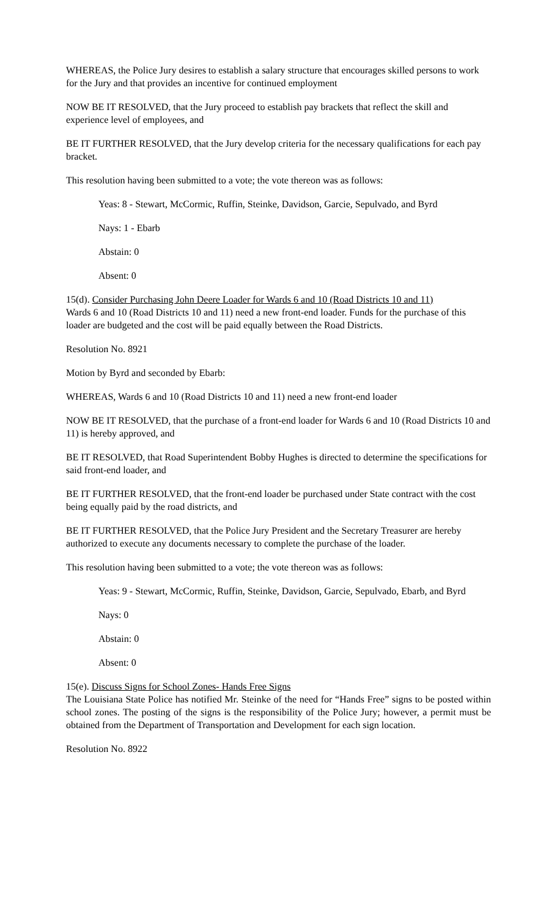WHEREAS, the Police Jury desires to establish a salary structure that encourages skilled persons to work for the Jury and that provides an incentive for continued employment
NOW BE IT RESOLVED, that the Jury proceed to establish pay brackets that reflect the skill and experience level of employees, and
BE IT FURTHER RESOLVED, that the Jury develop criteria for the necessary qualifications for each pay bracket.
This resolution having been submitted to a vote; the vote thereon was as follows:
Yeas: 8 - Stewart, McCormic, Ruffin, Steinke, Davidson, Garcie, Sepulvado, and Byrd
Nays: 1 - Ebarb
Abstain: 0
Absent: 0
15(d). Consider Purchasing John Deere Loader for Wards 6 and 10 (Road Districts 10 and 11)
Wards 6 and 10 (Road Districts 10 and 11) need a new front-end loader. Funds for the purchase of this loader are budgeted and the cost will be paid equally between the Road Districts.
Resolution No. 8921
Motion by Byrd and seconded by Ebarb:
WHEREAS, Wards 6 and 10 (Road Districts 10 and 11) need a new front-end loader
NOW BE IT RESOLVED, that the purchase of a front-end loader for Wards 6 and 10 (Road Districts 10 and 11) is hereby approved, and
BE IT RESOLVED, that Road Superintendent Bobby Hughes is directed to determine the specifications for said front-end loader, and
BE IT FURTHER RESOLVED, that the front-end loader be purchased under State contract with the cost being equally paid by the road districts, and
BE IT FURTHER RESOLVED, that the Police Jury President and the Secretary Treasurer are hereby authorized to execute any documents necessary to complete the purchase of the loader.
This resolution having been submitted to a vote; the vote thereon was as follows:
Yeas: 9 - Stewart, McCormic, Ruffin, Steinke, Davidson, Garcie, Sepulvado, Ebarb, and Byrd
Nays: 0
Abstain: 0
Absent: 0
15(e). Discuss Signs for School Zones- Hands Free Signs
The Louisiana State Police has notified Mr. Steinke of the need for “Hands Free” signs to be posted within school zones. The posting of the signs is the responsibility of the Police Jury; however, a permit must be obtained from the Department of Transportation and Development for each sign location.
Resolution No. 8922